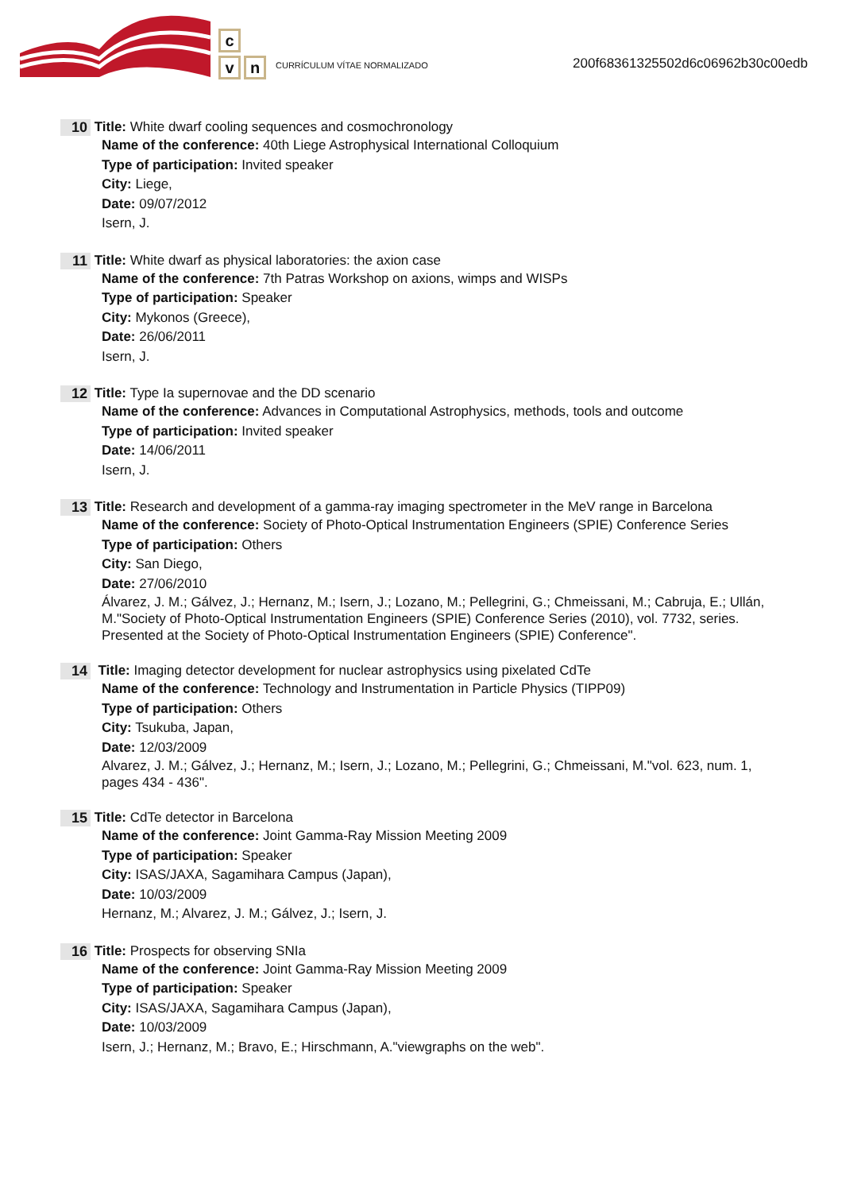c
vn
CURRÍCULUM VÍTAE NORMALIZADO
200f68361325502d6c06962b30c00edb
10 Title: White dwarf cooling sequences and cosmochronology
Name of the conference: 40th Liege Astrophysical International Colloquium
Type of participation: Invited speaker
City: Liege,
Date: 09/07/2012
Isern, J.
11 Title: White dwarf as physical laboratories: the axion case
Name of the conference: 7th Patras Workshop on axions, wimps and WISPs
Type of participation: Speaker
City: Mykonos (Greece),
Date: 26/06/2011
Isern, J.
12 Title: Type Ia supernovae and the DD scenario
Name of the conference: Advances in Computational Astrophysics, methods, tools and outcome
Type of participation: Invited speaker
Date: 14/06/2011
Isern, J.
13 Title: Research and development of a gamma-ray imaging spectrometer in the MeV range in Barcelona
Name of the conference: Society of Photo-Optical Instrumentation Engineers (SPIE) Conference Series
Type of participation: Others
City: San Diego,
Date: 27/06/2010
Álvarez, J. M.; Gálvez, J.; Hernanz, M.; Isern, J.; Lozano, M.; Pellegrini, G.; Chmeissani, M.; Cabruja, E.; Ullán, M."Society of Photo-Optical Instrumentation Engineers (SPIE) Conference Series (2010), vol. 7732, series. Presented at the Society of Photo-Optical Instrumentation Engineers (SPIE) Conference".
14 Title: Imaging detector development for nuclear astrophysics using pixelated CdTe
Name of the conference: Technology and Instrumentation in Particle Physics (TIPP09)
Type of participation: Others
City: Tsukuba, Japan,
Date: 12/03/2009
Alvarez, J. M.; Gálvez, J.; Hernanz, M.; Isern, J.; Lozano, M.; Pellegrini, G.; Chmeissani, M."vol. 623, num. 1, pages 434 - 436".
15 Title: CdTe detector in Barcelona
Name of the conference: Joint Gamma-Ray Mission Meeting 2009
Type of participation: Speaker
City: ISAS/JAXA, Sagamihara Campus (Japan),
Date: 10/03/2009
Hernanz, M.; Alvarez, J. M.; Gálvez, J.; Isern, J.
16 Title: Prospects for observing SNIa
Name of the conference: Joint Gamma-Ray Mission Meeting 2009
Type of participation: Speaker
City: ISAS/JAXA, Sagamihara Campus (Japan),
Date: 10/03/2009
Isern, J.; Hernanz, M.; Bravo, E.; Hirschmann, A."viewgraphs on the web".